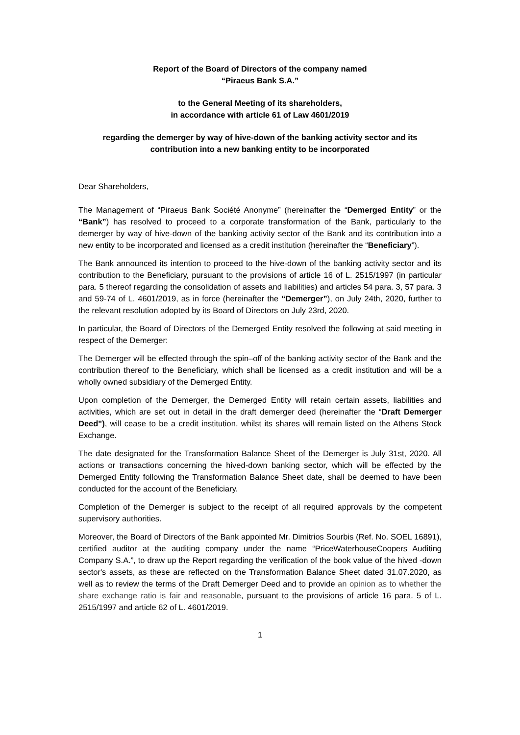Report of the Board of Directors of the company named
“Piraeus Bank S.A.”
to the General Meeting of its shareholders,
in accordance with article 61 of Law 4601/2019
regarding the demerger by way of hive-down of the banking activity sector and its contribution into a new banking entity to be incorporated
Dear Shareholders,
The Management of “Piraeus Bank Société Anonyme” (hereinafter the “Demerged Entity” or the “Bank”) has resolved to proceed to a corporate transformation of the Bank, particularly to the demerger by way of hive-down of the banking activity sector of the Bank and its contribution into a new entity to be incorporated and licensed as a credit institution (hereinafter the “Beneficiary”).
The Bank announced its intention to proceed to the hive-down of the banking activity sector and its contribution to the Beneficiary, pursuant to the provisions of article 16 of L. 2515/1997 (in particular para. 5 thereof regarding the consolidation of assets and liabilities) and articles 54 para. 3, 57 para. 3 and 59-74 of L. 4601/2019, as in force (hereinafter the “Demerger”), on July 24th, 2020, further to the relevant resolution adopted by its Board of Directors on July 23rd, 2020.
In particular, the Board of Directors of the Demerged Entity resolved the following at said meeting in respect of the Demerger:
The Demerger will be effected through the spin–off of the banking activity sector of the Bank and the contribution thereof to the Beneficiary, which shall be licensed as a credit institution and will be a wholly owned subsidiary of the Demerged Entity.
Upon completion of the Demerger, the Demerged Entity will retain certain assets, liabilities and activities, which are set out in detail in the draft demerger deed (hereinafter the “Draft Demerger Deed"), will cease to be a credit institution, whilst its shares will remain listed on the Athens Stock Exchange.
The date designated for the Transformation Balance Sheet of the Demerger is July 31st, 2020. All actions or transactions concerning the hived-down banking sector, which will be effected by the Demerged Entity following the Transformation Balance Sheet date, shall be deemed to have been conducted for the account of the Beneficiary.
Completion of the Demerger is subject to the receipt of all required approvals by the competent supervisory authorities.
Moreover, the Board of Directors of the Bank appointed Mr. Dimitrios Sourbis (Ref. No. SOEL 16891), certified auditor at the auditing company under the name “PriceWaterhouseCoopers Auditing Company S.A.”, to draw up the Report regarding the verification of the book value of the hived -down sector's assets, as these are reflected on the Transformation Balance Sheet dated 31.07.2020, as well as to review the terms of the Draft Demerger Deed and to provide an opinion as to whether the share exchange ratio is fair and reasonable, pursuant to the provisions of article 16 para. 5 of L. 2515/1997 and article 62 of L. 4601/2019.
1